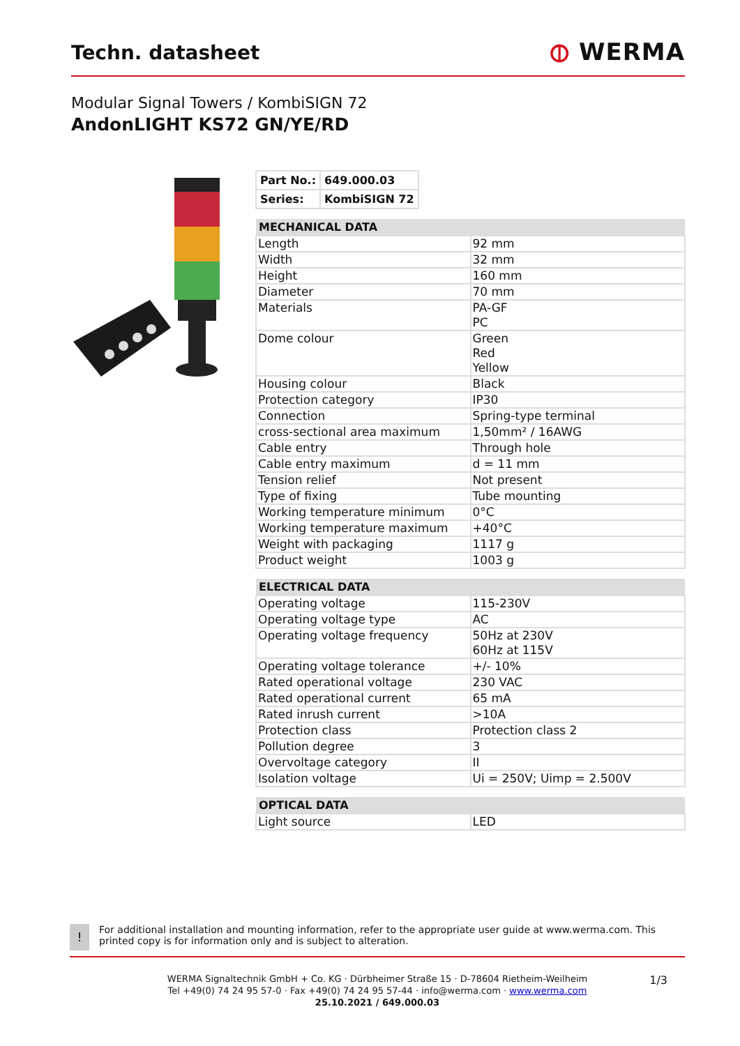Techn. datasheet
⦶ WERMA
Modular Signal Towers / KombiSIGN 72
AndonLIGHT KS72 GN/YE/RD
| Part No.: | 649.000.03 |
| Series: | KombiSIGN 72 |
| MECHANICAL DATA | |
| --- | --- |
| Length | 92 mm |
| Width | 32 mm |
| Height | 160 mm |
| Diameter | 70 mm |
| Materials | PA-GF PC |
| Dome colour | Green Red Yellow |
| Housing colour | Black |
| Protection category | IP30 |
| Connection | Spring-type terminal |
| cross-sectional area maximum | 1,50mm² / 16AWG |
| Cable entry | Through hole |
| Cable entry maximum | d = 11 mm |
| Tension relief | Not present |
| Type of fixing | Tube mounting |
| Working temperature minimum | 0°C |
| Working temperature maximum | +40°C |
| Weight with packaging | 1117 g |
| Product weight | 1003 g |
| ELECTRICAL DATA | |
| --- | --- |
| Operating voltage | 115-230V |
| Operating voltage type | AC |
| Operating voltage frequency | 50Hz at 230V 60Hz at 115V |
| Operating voltage tolerance | +/- 10% |
| Rated operational voltage | 230 VAC |
| Rated operational current | 65 mA |
| Rated inrush current | >10A |
| Protection class | Protection class 2 |
| Pollution degree | 3 |
| Overvoltage category | II |
| Isolation voltage | Ui = 250V; Uimp = 2.500V |
| OPTICAL DATA | |
| --- | --- |
| Light source | LED |
!
For additional installation and mounting information, refer to the appropriate user guide at www.werma.com. This printed copy is for information only and is subject to alteration.
1/3
WERMA Signaltechnik GmbH + Co. KG · Dürbheimer Straße 15 · D-78604 Rietheim-Weilheim
Tel +49(0) 74 24 95 57-0 · Fax +49(0) 74 24 95 57-44 · info@werma.com · www.werma.com
25.10.2021 / 649.000.03